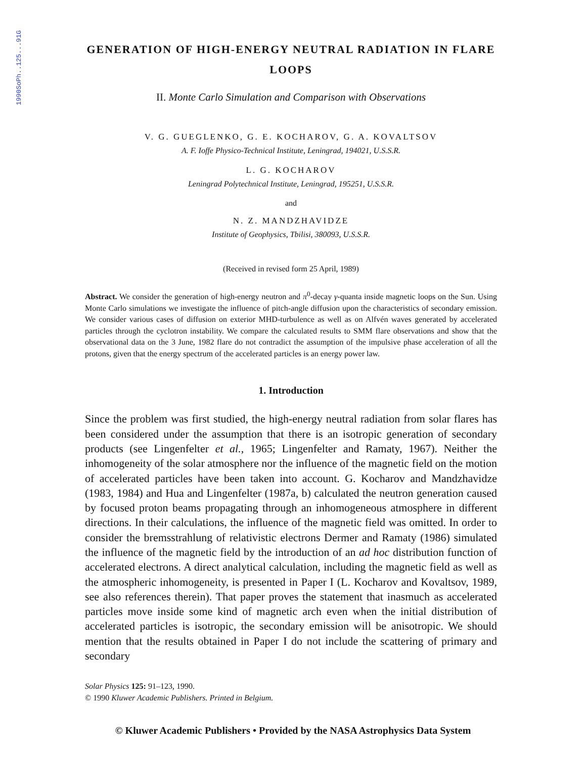1990SoPh..125...91G
GENERATION OF HIGH-ENERGY NEUTRAL RADIATION IN FLARE LOOPS
II. Monte Carlo Simulation and Comparison with Observations
V. G. GUEGLENKO, G. E. KOCHAROV, G. A. KOVALTSOV
A. F. Ioffe Physico-Technical Institute, Leningrad, 194021, U.S.S.R.
L. G. KOCHAROV
Leningrad Polytechnical Institute, Leningrad, 195251, U.S.S.R.
and
N. Z. MANDZHAVIDZE
Institute of Geophysics, Tbilisi, 380093, U.S.S.R.
(Received in revised form 25 April, 1989)
Abstract. We consider the generation of high-energy neutron and π<sup>0</sup>-decay γ-quanta inside magnetic loops on the Sun. Using Monte Carlo simulations we investigate the influence of pitch-angle diffusion upon the characteristics of secondary emission. We consider various cases of diffusion on exterior MHD-turbulence as well as on Alfvén waves generated by accelerated particles through the cyclotron instability. We compare the calculated results to SMM flare observations and show that the observational data on the 3 June, 1982 flare do not contradict the assumption of the impulsive phase acceleration of all the protons, given that the energy spectrum of the accelerated particles is an energy power law.
1. Introduction
Since the problem was first studied, the high-energy neutral radiation from solar flares has been considered under the assumption that there is an isotropic generation of secondary products (see Lingenfelter et al., 1965; Lingenfelter and Ramaty, 1967). Neither the inhomogeneity of the solar atmosphere nor the influence of the magnetic field on the motion of accelerated particles have been taken into account. G. Kocharov and Mandzhavidze (1983, 1984) and Hua and Lingenfelter (1987a, b) calculated the neutron generation caused by focused proton beams propagating through an inhomogeneous atmosphere in different directions. In their calculations, the influence of the magnetic field was omitted. In order to consider the bremsstrahlung of relativistic electrons Dermer and Ramaty (1986) simulated the influence of the magnetic field by the introduction of an ad hoc distribution function of accelerated electrons. A direct analytical calculation, including the magnetic field as well as the atmospheric inhomogeneity, is presented in Paper I (L. Kocharov and Kovaltsov, 1989, see also references therein). That paper proves the statement that inasmuch as accelerated particles move inside some kind of magnetic arch even when the initial distribution of accelerated particles is isotropic, the secondary emission will be anisotropic. We should mention that the results obtained in Paper I do not include the scattering of primary and secondary
Solar Physics 125: 91–123, 1990.
© 1990 Kluwer Academic Publishers. Printed in Belgium.
© Kluwer Academic Publishers • Provided by the NASA Astrophysics Data System